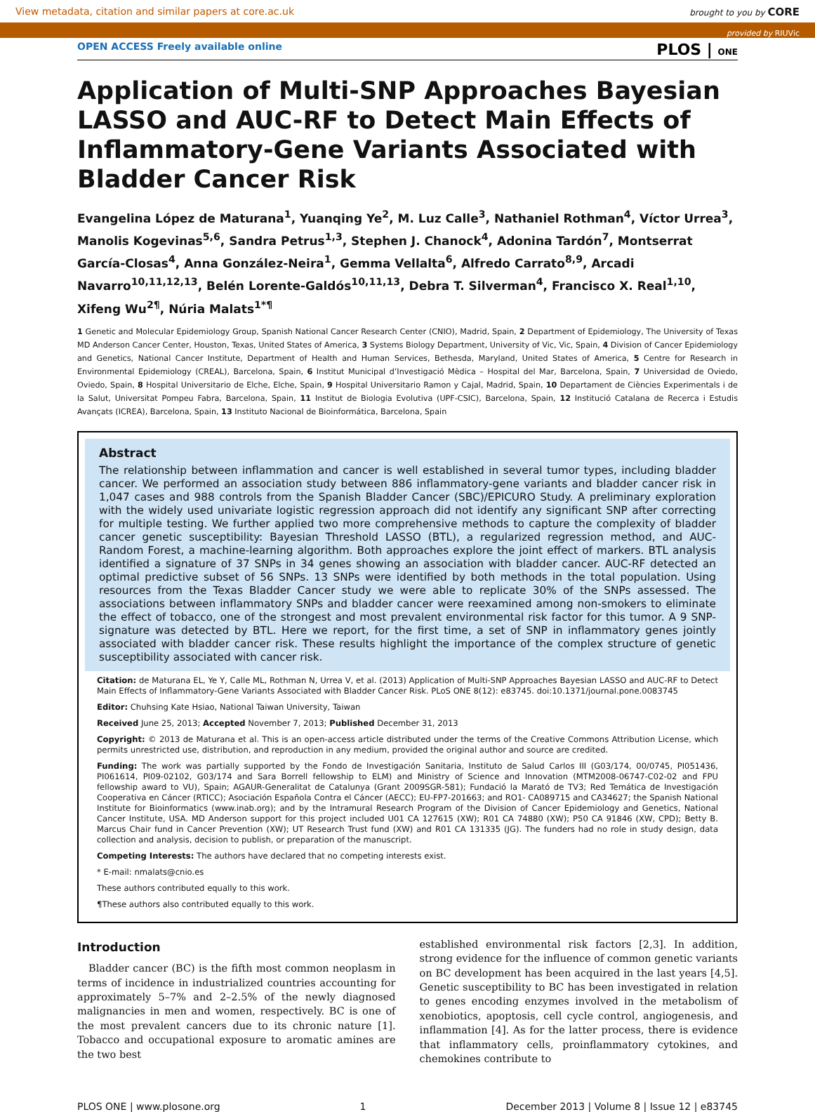View metadata, citation and similar papers at core.ac.uk brought to you by CORE
provided by RIUVic
OPEN ACCESS Freely available online PLOS | ONE
Application of Multi-SNP Approaches Bayesian LASSO and AUC-RF to Detect Main Effects of Inflammatory-Gene Variants Associated with Bladder Cancer Risk
Evangelina López de Maturana<sup>1</sup>, Yuanqing Ye<sup>2</sup>, M. Luz Calle<sup>3</sup>, Nathaniel Rothman<sup>4</sup>, Víctor Urrea<sup>3</sup>, Manolis Kogevinas<sup>5,6</sup>, Sandra Petrus<sup>1,3</sup>, Stephen J. Chanock<sup>4</sup>, Adonina Tardón<sup>7</sup>, Montserrat García-Closas<sup>4</sup>, Anna González-Neira<sup>1</sup>, Gemma Vellalta<sup>6</sup>, Alfredo Carrato<sup>8,9</sup>, Arcadi Navarro<sup>10,11,12,13</sup>, Belén Lorente-Galdós<sup>10,11,13</sup>, Debra T. Silverman<sup>4</sup>, Francisco X. Real<sup>1,10</sup>, Xifeng Wu<sup>2¶</sup>, Núria Malats<sup>1*¶</sup>
1 Genetic and Molecular Epidemiology Group, Spanish National Cancer Research Center (CNIO), Madrid, Spain, 2 Department of Epidemiology, The University of Texas MD Anderson Cancer Center, Houston, Texas, United States of America, 3 Systems Biology Department, University of Vic, Vic, Spain, 4 Division of Cancer Epidemiology and Genetics, National Cancer Institute, Department of Health and Human Services, Bethesda, Maryland, United States of America, 5 Centre for Research in Environmental Epidemiology (CREAL), Barcelona, Spain, 6 Institut Municipal d’Investigació Mèdica – Hospital del Mar, Barcelona, Spain, 7 Universidad de Oviedo, Oviedo, Spain, 8 Hospital Universitario de Elche, Elche, Spain, 9 Hospital Universitario Ramon y Cajal, Madrid, Spain, 10 Departament de Ciències Experimentals i de la Salut, Universitat Pompeu Fabra, Barcelona, Spain, 11 Institut de Biologia Evolutiva (UPF-CSIC), Barcelona, Spain, 12 Institució Catalana de Recerca i Estudis Avançats (ICREA), Barcelona, Spain, 13 Instituto Nacional de Bioinformática, Barcelona, Spain
Abstract
The relationship between inflammation and cancer is well established in several tumor types, including bladder cancer. We performed an association study between 886 inflammatory-gene variants and bladder cancer risk in 1,047 cases and 988 controls from the Spanish Bladder Cancer (SBC)/EPICURO Study. A preliminary exploration with the widely used univariate logistic regression approach did not identify any significant SNP after correcting for multiple testing. We further applied two more comprehensive methods to capture the complexity of bladder cancer genetic susceptibility: Bayesian Threshold LASSO (BTL), a regularized regression method, and AUC-Random Forest, a machine-learning algorithm. Both approaches explore the joint effect of markers. BTL analysis identified a signature of 37 SNPs in 34 genes showing an association with bladder cancer. AUC-RF detected an optimal predictive subset of 56 SNPs. 13 SNPs were identified by both methods in the total population. Using resources from the Texas Bladder Cancer study we were able to replicate 30% of the SNPs assessed. The associations between inflammatory SNPs and bladder cancer were reexamined among non-smokers to eliminate the effect of tobacco, one of the strongest and most prevalent environmental risk factor for this tumor. A 9 SNP-signature was detected by BTL. Here we report, for the first time, a set of SNP in inflammatory genes jointly associated with bladder cancer risk. These results highlight the importance of the complex structure of genetic susceptibility associated with cancer risk.
Citation: de Maturana EL, Ye Y, Calle ML, Rothman N, Urrea V, et al. (2013) Application of Multi-SNP Approaches Bayesian LASSO and AUC-RF to Detect Main Effects of Inflammatory-Gene Variants Associated with Bladder Cancer Risk. PLoS ONE 8(12): e83745. doi:10.1371/journal.pone.0083745
Editor: Chuhsing Kate Hsiao, National Taiwan University, Taiwan
Received June 25, 2013; Accepted November 7, 2013; Published December 31, 2013
Copyright: © 2013 de Maturana et al. This is an open-access article distributed under the terms of the Creative Commons Attribution License, which permits unrestricted use, distribution, and reproduction in any medium, provided the original author and source are credited.
Funding: The work was partially supported by the Fondo de Investigación Sanitaria, Instituto de Salud Carlos III (G03/174, 00/0745, PI051436, PI061614, PI09-02102, G03/174 and Sara Borrell fellowship to ELM) and Ministry of Science and Innovation (MTM2008-06747-C02-02 and FPU fellowship award to VU), Spain; AGAUR-Generalitat de Catalunya (Grant 2009SGR-581); Fundació la Marató de TV3; Red Temática de Investigación Cooperativa en Cáncer (RTICC); Asociación Española Contra el Cáncer (AECC); EU-FP7-201663; and RO1- CA089715 and CA34627; the Spanish National Institute for Bioinformatics (www.inab.org); and by the Intramural Research Program of the Division of Cancer Epidemiology and Genetics, National Cancer Institute, USA. MD Anderson support for this project included U01 CA 127615 (XW); R01 CA 74880 (XW); P50 CA 91846 (XW, CPD); Betty B. Marcus Chair fund in Cancer Prevention (XW); UT Research Trust fund (XW) and R01 CA 131335 (JG). The funders had no role in study design, data collection and analysis, decision to publish, or preparation of the manuscript.
Competing Interests: The authors have declared that no competing interests exist.
* E-mail: nmalats@cnio.es
These authors contributed equally to this work.
¶These authors also contributed equally to this work.
Introduction
Bladder cancer (BC) is the fifth most common neoplasm in terms of incidence in industrialized countries accounting for approximately 5–7% and 2–2.5% of the newly diagnosed malignancies in men and women, respectively. BC is one of the most prevalent cancers due to its chronic nature [1]. Tobacco and occupational exposure to aromatic amines are the two best
established environmental risk factors [2,3]. In addition, strong evidence for the influence of common genetic variants on BC development has been acquired in the last years [4,5]. Genetic susceptibility to BC has been investigated in relation to genes encoding enzymes involved in the metabolism of xenobiotics, apoptosis, cell cycle control, angiogenesis, and inflammation [4]. As for the latter process, there is evidence that inflammatory cells, proinflammatory cytokines, and chemokines contribute to
PLOS ONE | www.plosone.org 1 December 2013 | Volume 8 | Issue 12 | e83745